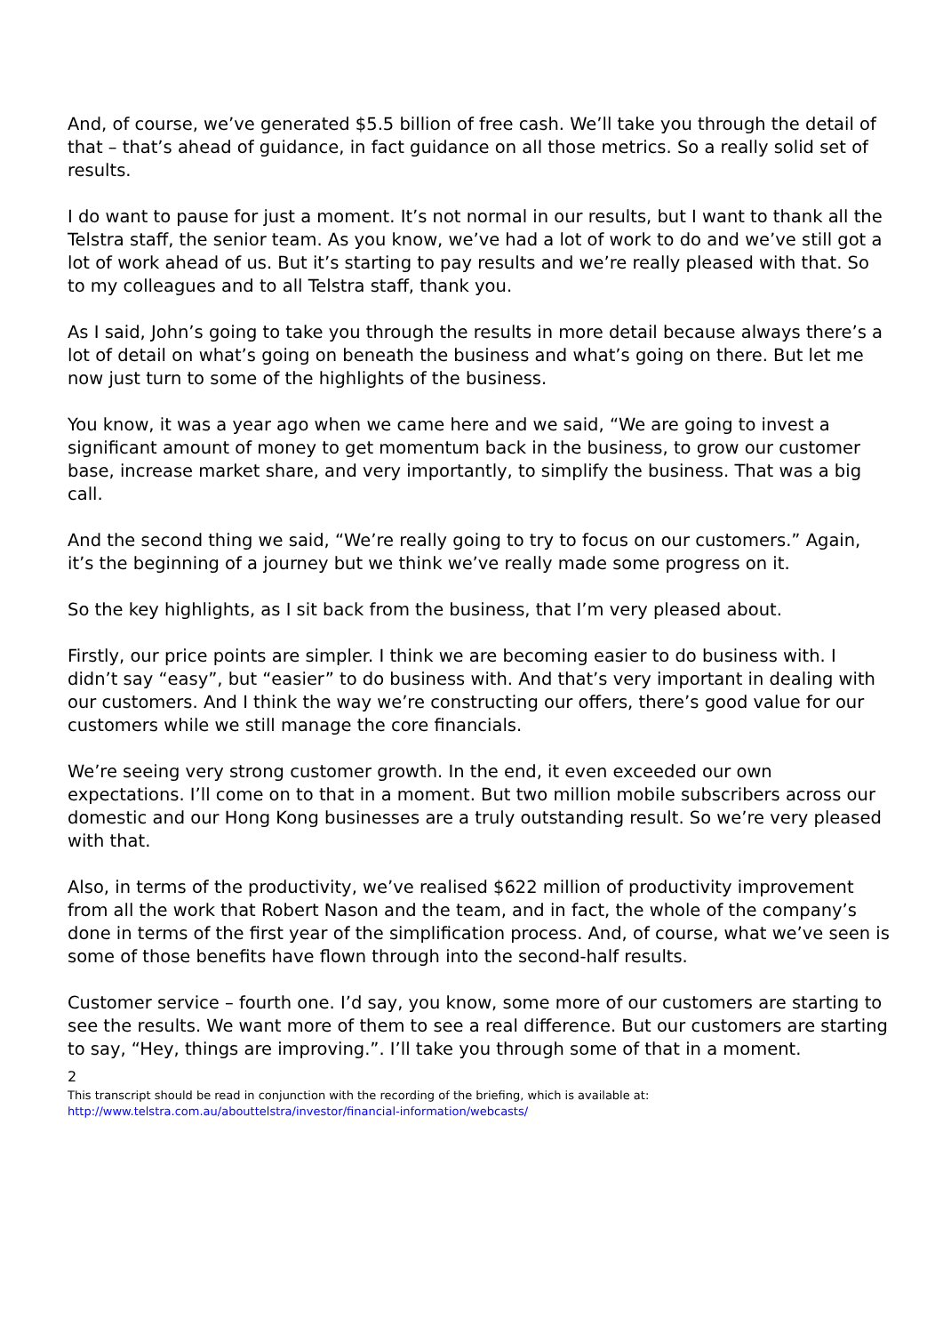And, of course, we’ve generated $5.5 billion of free cash. We’ll take you through the detail of that – that’s ahead of guidance, in fact guidance on all those metrics. So a really solid set of results.
I do want to pause for just a moment. It’s not normal in our results, but I want to thank all the Telstra staff, the senior team. As you know, we’ve had a lot of work to do and we’ve still got a lot of work ahead of us. But it’s starting to pay results and we’re really pleased with that. So to my colleagues and to all Telstra staff, thank you.
As I said, John’s going to take you through the results in more detail because always there’s a lot of detail on what’s going on beneath the business and what’s going on there. But let me now just turn to some of the highlights of the business.
You know, it was a year ago when we came here and we said, “We are going to invest a significant amount of money to get momentum back in the business, to grow our customer base, increase market share, and very importantly, to simplify the business. That was a big call.
And the second thing we said, “We’re really going to try to focus on our customers.” Again, it’s the beginning of a journey but we think we’ve really made some progress on it.
So the key highlights, as I sit back from the business, that I’m very pleased about.
Firstly, our price points are simpler. I think we are becoming easier to do business with. I didn’t say “easy”, but “easier” to do business with. And that’s very important in dealing with our customers. And I think the way we’re constructing our offers, there’s good value for our customers while we still manage the core financials.
We’re seeing very strong customer growth. In the end, it even exceeded our own expectations. I’ll come on to that in a moment. But two million mobile subscribers across our domestic and our Hong Kong businesses are a truly outstanding result. So we’re very pleased with that.
Also, in terms of the productivity, we’ve realised $622 million of productivity improvement from all the work that Robert Nason and the team, and in fact, the whole of the company’s done in terms of the first year of the simplification process. And, of course, what we’ve seen is some of those benefits have flown through into the second-half results.
Customer service – fourth one. I’d say, you know, some more of our customers are starting to see the results. We want more of them to see a real difference. But our customers are starting to say, “Hey, things are improving.”. I’ll take you through some of that in a moment.
2
This transcript should be read in conjunction with the recording of the briefing, which is available at:
http://www.telstra.com.au/abouttelstra/investor/financial-information/webcasts/